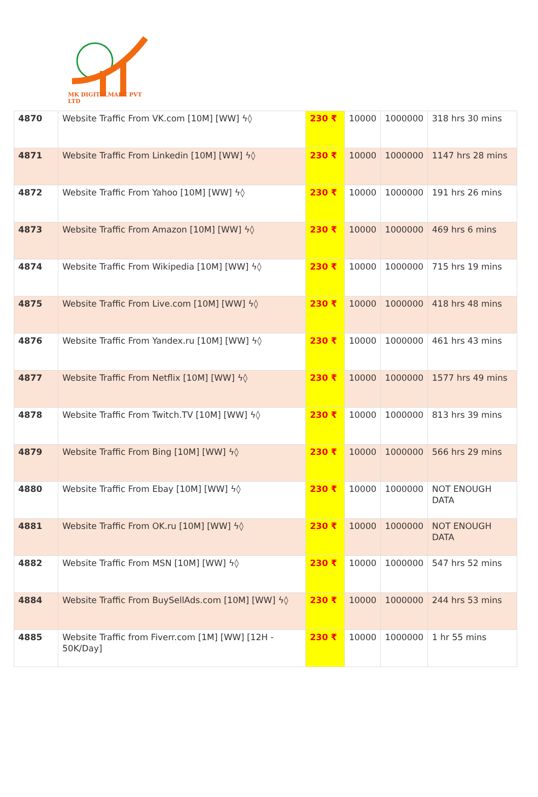MK DIGITALMARE PVT LTD
| 4870 | Website Traffic From VK.com [10M] [WW] ϟ◊ | 230 ₹ | 10000 | 1000000 | 318 hrs 30 mins |
| 4871 | Website Traffic From Linkedin [10M] [WW] ϟ◊ | 230 ₹ | 10000 | 1000000 | 1147 hrs 28 mins |
| 4872 | Website Traffic From Yahoo [10M] [WW] ϟ◊ | 230 ₹ | 10000 | 1000000 | 191 hrs 26 mins |
| 4873 | Website Traffic From Amazon [10M] [WW] ϟ◊ | 230 ₹ | 10000 | 1000000 | 469 hrs 6 mins |
| 4874 | Website Traffic From Wikipedia [10M] [WW] ϟ◊ | 230 ₹ | 10000 | 1000000 | 715 hrs 19 mins |
| 4875 | Website Traffic From Live.com [10M] [WW] ϟ◊ | 230 ₹ | 10000 | 1000000 | 418 hrs 48 mins |
| 4876 | Website Traffic From Yandex.ru [10M] [WW] ϟ◊ | 230 ₹ | 10000 | 1000000 | 461 hrs 43 mins |
| 4877 | Website Traffic From Netflix [10M] [WW] ϟ◊ | 230 ₹ | 10000 | 1000000 | 1577 hrs 49 mins |
| 4878 | Website Traffic From Twitch.TV [10M] [WW] ϟ◊ | 230 ₹ | 10000 | 1000000 | 813 hrs 39 mins |
| 4879 | Website Traffic From Bing [10M] [WW] ϟ◊ | 230 ₹ | 10000 | 1000000 | 566 hrs 29 mins |
| 4880 | Website Traffic From Ebay [10M] [WW] ϟ◊ | 230 ₹ | 10000 | 1000000 | NOT ENOUGH DATA |
| 4881 | Website Traffic From OK.ru [10M] [WW] ϟ◊ | 230 ₹ | 10000 | 1000000 | NOT ENOUGH DATA |
| 4882 | Website Traffic From MSN [10M] [WW] ϟ◊ | 230 ₹ | 10000 | 1000000 | 547 hrs 52 mins |
| 4884 | Website Traffic From BuySellAds.com [10M] [WW] ϟ◊ | 230 ₹ | 10000 | 1000000 | 244 hrs 53 mins |
| 4885 | Website Traffic from Fiverr.com [1M] [WW] [12H - 50K/Day] | 230 ₹ | 10000 | 1000000 | 1 hr 55 mins |